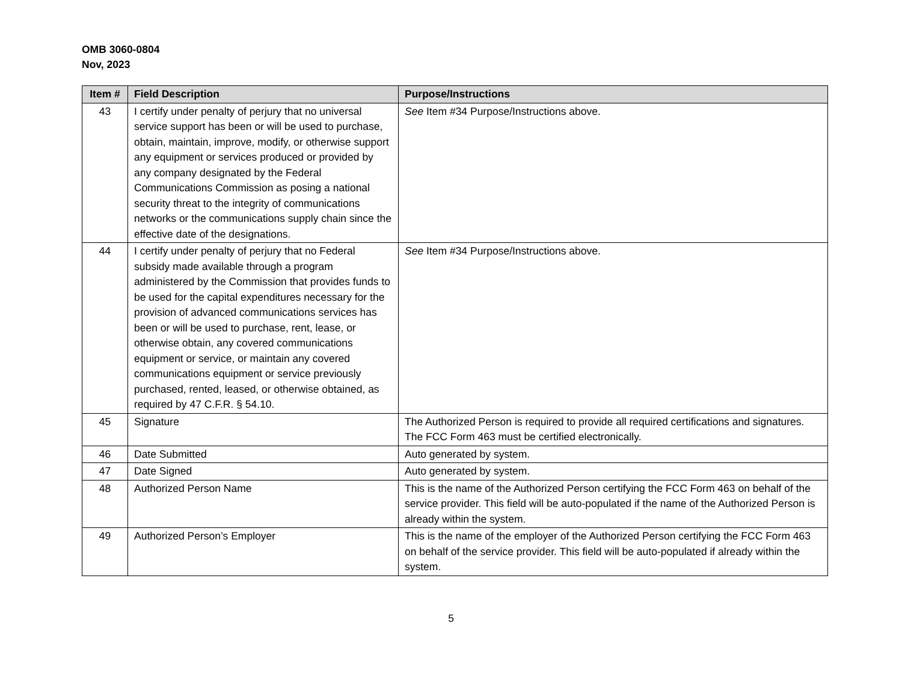OMB 3060-0804
Nov, 2023
| Item # | Field Description | Purpose/Instructions |
| --- | --- | --- |
| 43 | I certify under penalty of perjury that no universal service support has been or will be used to purchase, obtain, maintain, improve, modify, or otherwise support any equipment or services produced or provided by any company designated by the Federal Communications Commission as posing a national security threat to the integrity of communications networks or the communications supply chain since the effective date of the designations. | See Item #34 Purpose/Instructions above. |
| 44 | I certify under penalty of perjury that no Federal subsidy made available through a program administered by the Commission that provides funds to be used for the capital expenditures necessary for the provision of advanced communications services has been or will be used to purchase, rent, lease, or otherwise obtain, any covered communications equipment or service, or maintain any covered communications equipment or service previously purchased, rented, leased, or otherwise obtained, as required by 47 C.F.R. § 54.10. | See Item #34 Purpose/Instructions above. |
| 45 | Signature | The Authorized Person is required to provide all required certifications and signatures. The FCC Form 463 must be certified electronically. |
| 46 | Date Submitted | Auto generated by system. |
| 47 | Date Signed | Auto generated by system. |
| 48 | Authorized Person Name | This is the name of the Authorized Person certifying the FCC Form 463 on behalf of the service provider. This field will be auto-populated if the name of the Authorized Person is already within the system. |
| 49 | Authorized Person’s Employer | This is the name of the employer of the Authorized Person certifying the FCC Form 463 on behalf of the service provider. This field will be auto-populated if already within the system. |
5